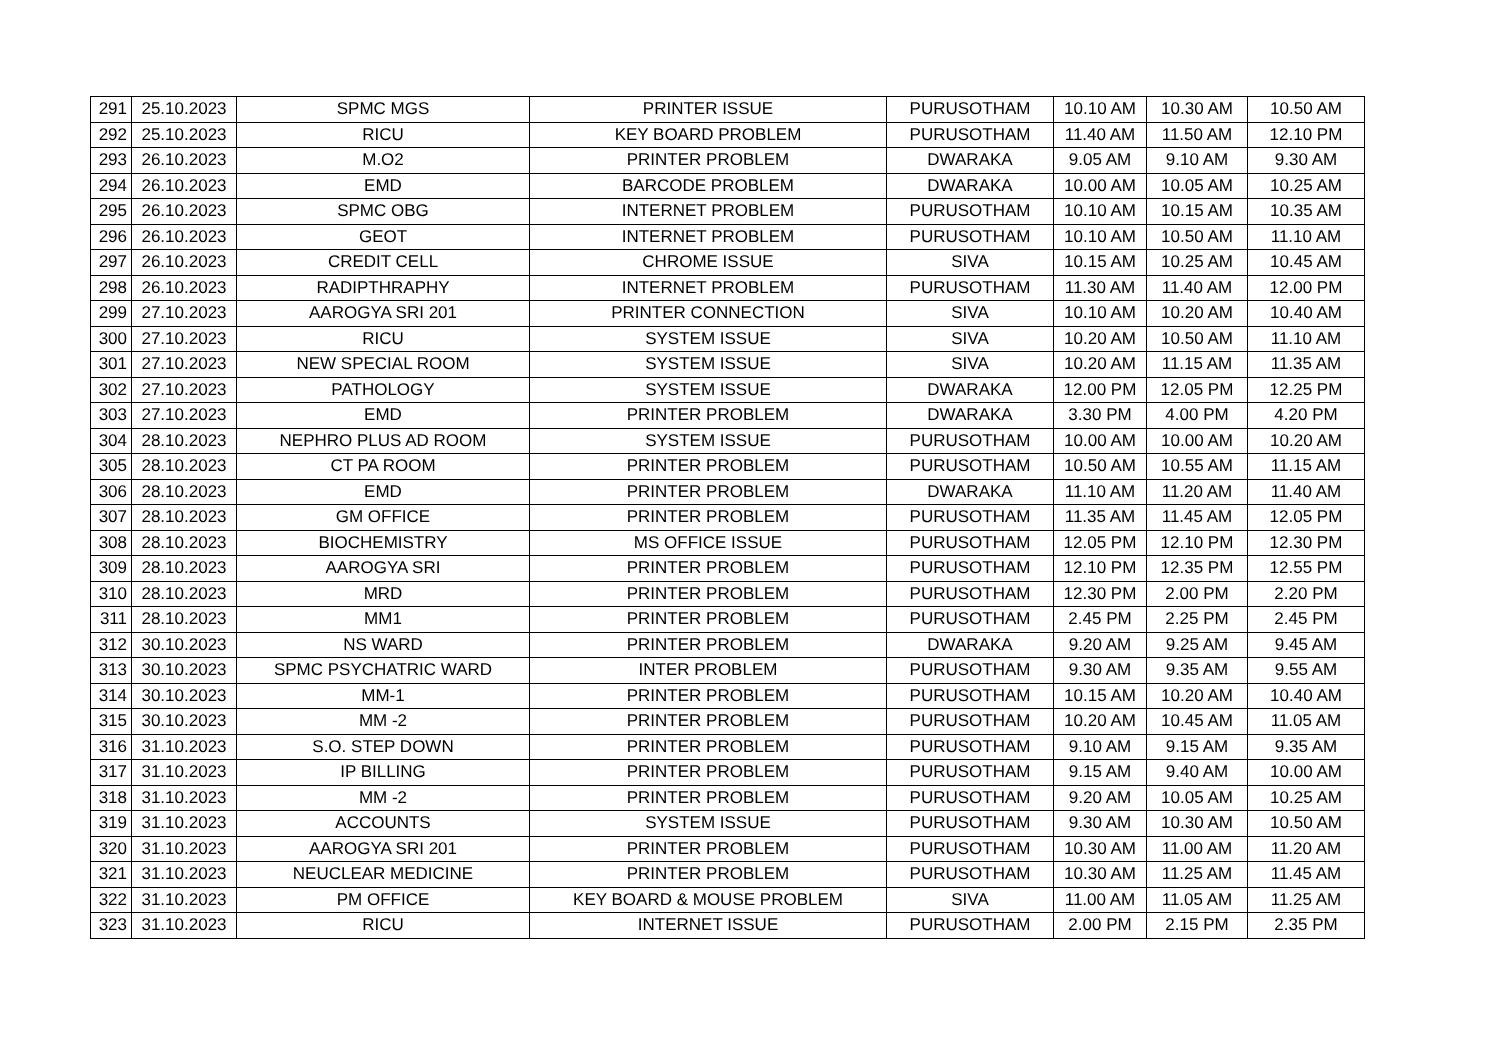| 291 | 25.10.2023 | SPMC MGS | PRINTER ISSUE | PURUSOTHAM | 10.10 AM | 10.30 AM | 10.50 AM |
| 292 | 25.10.2023 | RICU | KEY BOARD PROBLEM | PURUSOTHAM | 11.40 AM | 11.50 AM | 12.10 PM |
| 293 | 26.10.2023 | M.O2 | PRINTER PROBLEM | DWARAKA | 9.05 AM | 9.10 AM | 9.30 AM |
| 294 | 26.10.2023 | EMD | BARCODE PROBLEM | DWARAKA | 10.00 AM | 10.05 AM | 10.25 AM |
| 295 | 26.10.2023 | SPMC OBG | INTERNET PROBLEM | PURUSOTHAM | 10.10 AM | 10.15 AM | 10.35 AM |
| 296 | 26.10.2023 | GEOT | INTERNET PROBLEM | PURUSOTHAM | 10.10 AM | 10.50 AM | 11.10 AM |
| 297 | 26.10.2023 | CREDIT CELL | CHROME ISSUE | SIVA | 10.15 AM | 10.25 AM | 10.45 AM |
| 298 | 26.10.2023 | RADIPTHRAPHY | INTERNET PROBLEM | PURUSOTHAM | 11.30 AM | 11.40 AM | 12.00 PM |
| 299 | 27.10.2023 | AAROGYA SRI 201 | PRINTER CONNECTION | SIVA | 10.10 AM | 10.20 AM | 10.40 AM |
| 300 | 27.10.2023 | RICU | SYSTEM ISSUE | SIVA | 10.20 AM | 10.50 AM | 11.10 AM |
| 301 | 27.10.2023 | NEW SPECIAL ROOM | SYSTEM ISSUE | SIVA | 10.20 AM | 11.15 AM | 11.35 AM |
| 302 | 27.10.2023 | PATHOLOGY | SYSTEM ISSUE | DWARAKA | 12.00 PM | 12.05 PM | 12.25 PM |
| 303 | 27.10.2023 | EMD | PRINTER PROBLEM | DWARAKA | 3.30 PM | 4.00 PM | 4.20 PM |
| 304 | 28.10.2023 | NEPHRO PLUS AD ROOM | SYSTEM ISSUE | PURUSOTHAM | 10.00 AM | 10.00 AM | 10.20 AM |
| 305 | 28.10.2023 | CT PA ROOM | PRINTER PROBLEM | PURUSOTHAM | 10.50 AM | 10.55 AM | 11.15 AM |
| 306 | 28.10.2023 | EMD | PRINTER PROBLEM | DWARAKA | 11.10 AM | 11.20 AM | 11.40 AM |
| 307 | 28.10.2023 | GM OFFICE | PRINTER PROBLEM | PURUSOTHAM | 11.35 AM | 11.45 AM | 12.05 PM |
| 308 | 28.10.2023 | BIOCHEMISTRY | MS OFFICE ISSUE | PURUSOTHAM | 12.05 PM | 12.10 PM | 12.30 PM |
| 309 | 28.10.2023 | AAROGYA SRI | PRINTER PROBLEM | PURUSOTHAM | 12.10 PM | 12.35 PM | 12.55 PM |
| 310 | 28.10.2023 | MRD | PRINTER PROBLEM | PURUSOTHAM | 12.30 PM | 2.00 PM | 2.20 PM |
| 311 | 28.10.2023 | MM1 | PRINTER PROBLEM | PURUSOTHAM | 2.45 PM | 2.25 PM | 2.45 PM |
| 312 | 30.10.2023 | NS WARD | PRINTER PROBLEM | DWARAKA | 9.20 AM | 9.25 AM | 9.45 AM |
| 313 | 30.10.2023 | SPMC PSYCHATRIC WARD | INTER PROBLEM | PURUSOTHAM | 9.30 AM | 9.35 AM | 9.55 AM |
| 314 | 30.10.2023 | MM-1 | PRINTER PROBLEM | PURUSOTHAM | 10.15 AM | 10.20 AM | 10.40 AM |
| 315 | 30.10.2023 | MM -2 | PRINTER PROBLEM | PURUSOTHAM | 10.20 AM | 10.45 AM | 11.05 AM |
| 316 | 31.10.2023 | S.O. STEP DOWN | PRINTER PROBLEM | PURUSOTHAM | 9.10 AM | 9.15 AM | 9.35 AM |
| 317 | 31.10.2023 | IP BILLING | PRINTER PROBLEM | PURUSOTHAM | 9.15 AM | 9.40 AM | 10.00 AM |
| 318 | 31.10.2023 | MM -2 | PRINTER PROBLEM | PURUSOTHAM | 9.20 AM | 10.05 AM | 10.25 AM |
| 319 | 31.10.2023 | ACCOUNTS | SYSTEM ISSUE | PURUSOTHAM | 9.30 AM | 10.30 AM | 10.50 AM |
| 320 | 31.10.2023 | AAROGYA SRI 201 | PRINTER PROBLEM | PURUSOTHAM | 10.30 AM | 11.00 AM | 11.20 AM |
| 321 | 31.10.2023 | NEUCLEAR MEDICINE | PRINTER PROBLEM | PURUSOTHAM | 10.30 AM | 11.25 AM | 11.45 AM |
| 322 | 31.10.2023 | PM OFFICE | KEY BOARD & MOUSE PROBLEM | SIVA | 11.00 AM | 11.05 AM | 11.25 AM |
| 323 | 31.10.2023 | RICU | INTERNET ISSUE | PURUSOTHAM | 2.00 PM | 2.15 PM | 2.35 PM |